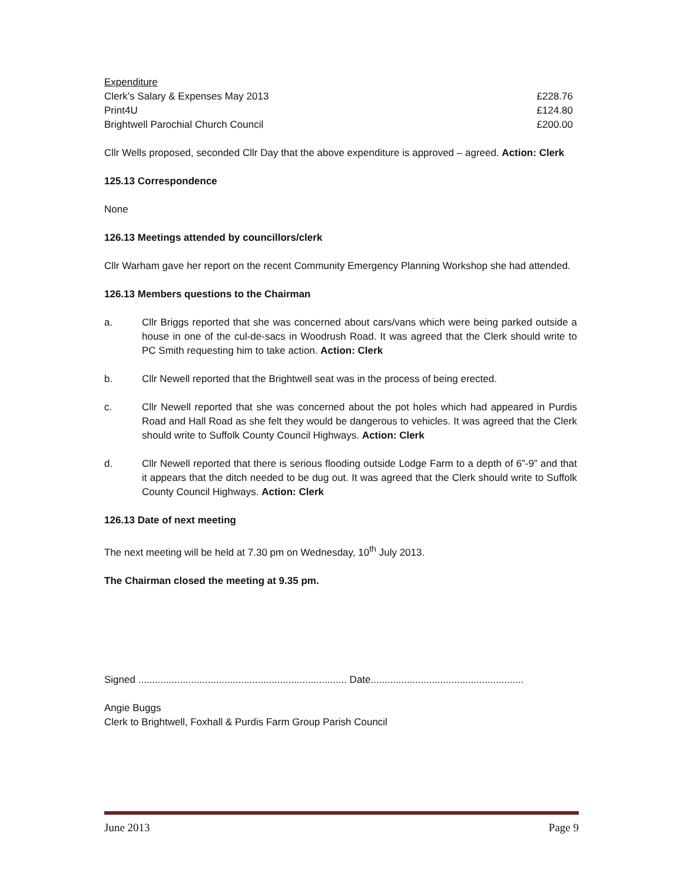| Expenditure | |
| Clerk’s Salary & Expenses May 2013 | £228.76 |
| Print4U | £124.80 |
| Brightwell Parochial Church Council | £200.00 |
Cllr Wells proposed, seconded Cllr Day that the above expenditure is approved – agreed. Action: Clerk
125.13 Correspondence
None
126.13 Meetings attended by councillors/clerk
Cllr Warham gave her report on the recent Community Emergency Planning Workshop she had attended.
126.13 Members questions to the Chairman
a. Cllr Briggs reported that she was concerned about cars/vans which were being parked outside a house in one of the cul-de-sacs in Woodrush Road. It was agreed that the Clerk should write to PC Smith requesting him to take action. Action: Clerk
b. Cllr Newell reported that the Brightwell seat was in the process of being erected.
c. Cllr Newell reported that she was concerned about the pot holes which had appeared in Purdis Road and Hall Road as she felt they would be dangerous to vehicles. It was agreed that the Clerk should write to Suffolk County Council Highways. Action: Clerk
d. Cllr Newell reported that there is serious flooding outside Lodge Farm to a depth of 6”-9” and that it appears that the ditch needed to be dug out. It was agreed that the Clerk should write to Suffolk County Council Highways. Action: Clerk
126.13 Date of next meeting
The next meeting will be held at 7.30 pm on Wednesday, 10<sup>th</sup> July 2013.
The Chairman closed the meeting at 9.35 pm.
Signed ........................................................................... Date.......................................................
Angie Buggs
Clerk to Brightwell, Foxhall & Purdis Farm Group Parish Council
June 2013 Page 9